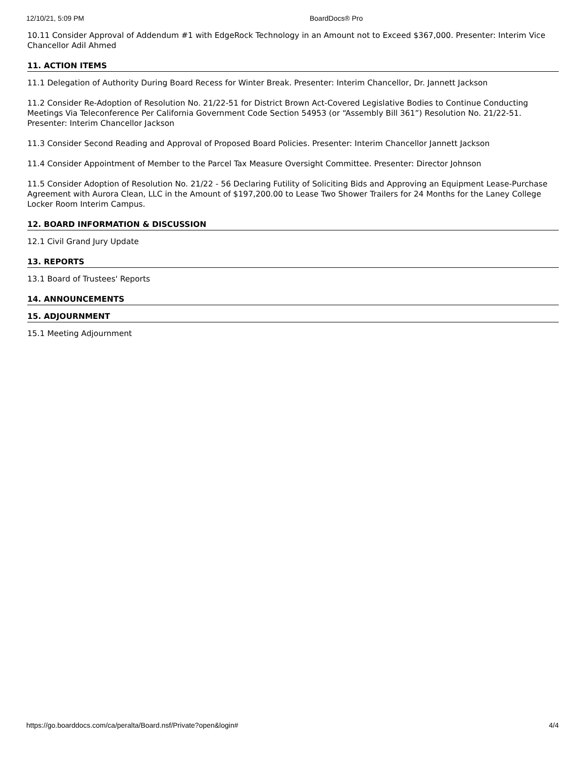12/10/21, 5:09 PM BoardDocs® Pro
10.11 Consider Approval of Addendum #1 with EdgeRock Technology in an Amount not to Exceed $367,000. Presenter: Interim Vice Chancellor Adil Ahmed
11. ACTION ITEMS
11.1 Delegation of Authority During Board Recess for Winter Break. Presenter: Interim Chancellor, Dr. Jannett Jackson
11.2 Consider Re-Adoption of Resolution No. 21/22-51 for District Brown Act-Covered Legislative Bodies to Continue Conducting Meetings Via Teleconference Per California Government Code Section 54953 (or “Assembly Bill 361”) Resolution No. 21/22-51. Presenter: Interim Chancellor Jackson
11.3 Consider Second Reading and Approval of Proposed Board Policies. Presenter: Interim Chancellor Jannett Jackson
11.4 Consider Appointment of Member to the Parcel Tax Measure Oversight Committee. Presenter: Director Johnson
11.5 Consider Adoption of Resolution No. 21/22 - 56 Declaring Futility of Soliciting Bids and Approving an Equipment Lease-Purchase Agreement with Aurora Clean, LLC in the Amount of $197,200.00 to Lease Two Shower Trailers for 24 Months for the Laney College Locker Room Interim Campus.
12. BOARD INFORMATION & DISCUSSION
12.1 Civil Grand Jury Update
13. REPORTS
13.1 Board of Trustees' Reports
14. ANNOUNCEMENTS
15. ADJOURNMENT
15.1 Meeting Adjournment
https://go.boarddocs.com/ca/peralta/Board.nsf/Private?open&login# 4/4